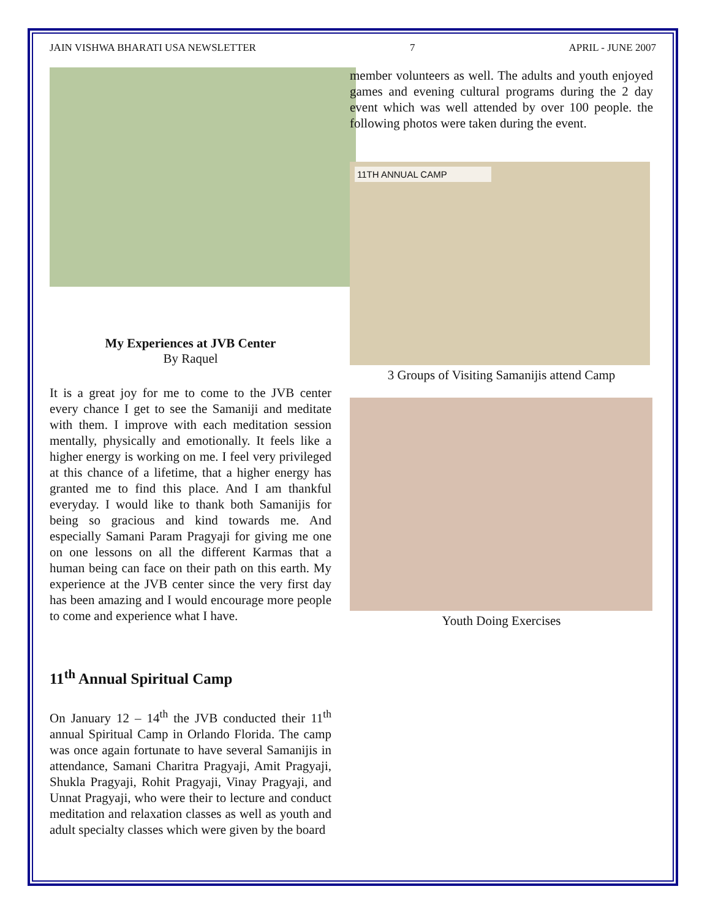JAIN VISHWA BHARATI USA NEWSLETTER 7 APRIL - JUNE 2007
My Experiences at JVB Center
By Raquel
It is a great joy for me to come to the JVB center every chance I get to see the Samaniji and meditate with them. I improve with each meditation session mentally, physically and emotionally. It feels like a higher energy is working on me. I feel very privileged at this chance of a lifetime, that a higher energy has granted me to find this place. And I am thankful everyday. I would like to thank both Samanijis for being so gracious and kind towards me. And especially Samani Param Pragyaji for giving me one on one lessons on all the different Karmas that a human being can face on their path on this earth. My experience at the JVB center since the very first day has been amazing and I would encourage more people to come and experience what I have.
11<sup>th</sup> Annual Spiritual Camp
On January 12 – 14<sup>th</sup> the JVB conducted their 11<sup>th</sup> annual Spiritual Camp in Orlando Florida. The camp was once again fortunate to have several Samanijis in attendance, Samani Charitra Pragyaji, Amit Pragyaji, Shukla Pragyaji, Rohit Pragyaji, Vinay Pragyaji, and Unnat Pragyaji, who were their to lecture and conduct meditation and relaxation classes as well as youth and adult specialty classes which were given by the board
member volunteers as well. The adults and youth enjoyed games and evening cultural programs during the 2 day event which was well attended by over 100 people. the following photos were taken during the event.
11TH ANNUAL CAMP
3 Groups of Visiting Samanijis attend Camp
Youth Doing Exercises